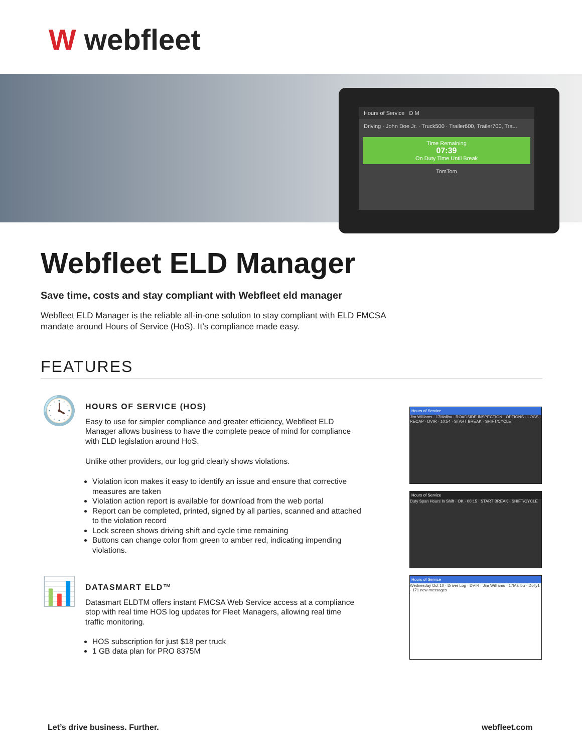W webfleet
Hours of Service D M
Driving · John Doe Jr. · Truck500 · Trailer600, Trailer700, Tra...
Time Remaining
07:39
On Duty Time Until Break
TomTom
Webfleet ELD Manager
Save time, costs and stay compliant with Webfleet eld manager
Webfleet ELD Manager is the reliable all-in-one solution to stay compliant with ELD FMCSA
mandate around Hours of Service (HoS). It’s compliance made easy.
FEATURES
🕓
HOURS OF SERVICE (HOS)
Easy to use for simpler compliance and greater efficiency, Webfleet ELD Manager allows business to have the complete peace of mind for compliance with ELD legislation around HoS.
Unlike other providers, our log grid clearly shows violations.
Violation icon makes it easy to identify an issue and ensure that corrective measures are taken
Violation action report is available for download from the web portal
Report can be completed, printed, signed by all parties, scanned and attached to the violation record
Lock screen shows driving shift and cycle time remaining
Buttons can change color from green to amber red, indicating impending violations.
📊
DATASMART ELD™
Datasmart ELDTM offers instant FMCSA Web Service access at a compliance stop with real time HOS log updates for Fleet Managers, allowing real time traffic monitoring.
HOS subscription for just $18 per truck
1 GB data plan for PRO 8375M
Hours of Service
Jim Williams · 17Malibu · ROADSIDE INSPECTION · OPTIONS · LOGS · RECAP · DVIR · 10:54 · START BREAK · SHIFT/CYCLE
Hours of Service
Duty Span Hours In Shift · OK · 00:15 · START BREAK · SHIFT/CYCLE
Hours of Service
Wednesday Oct 10 · Driver Log · DVIR · Jim Williams · 17Malibu · Dolly1 · 171 new messages
Let’s drive business. Further. webfleet.com